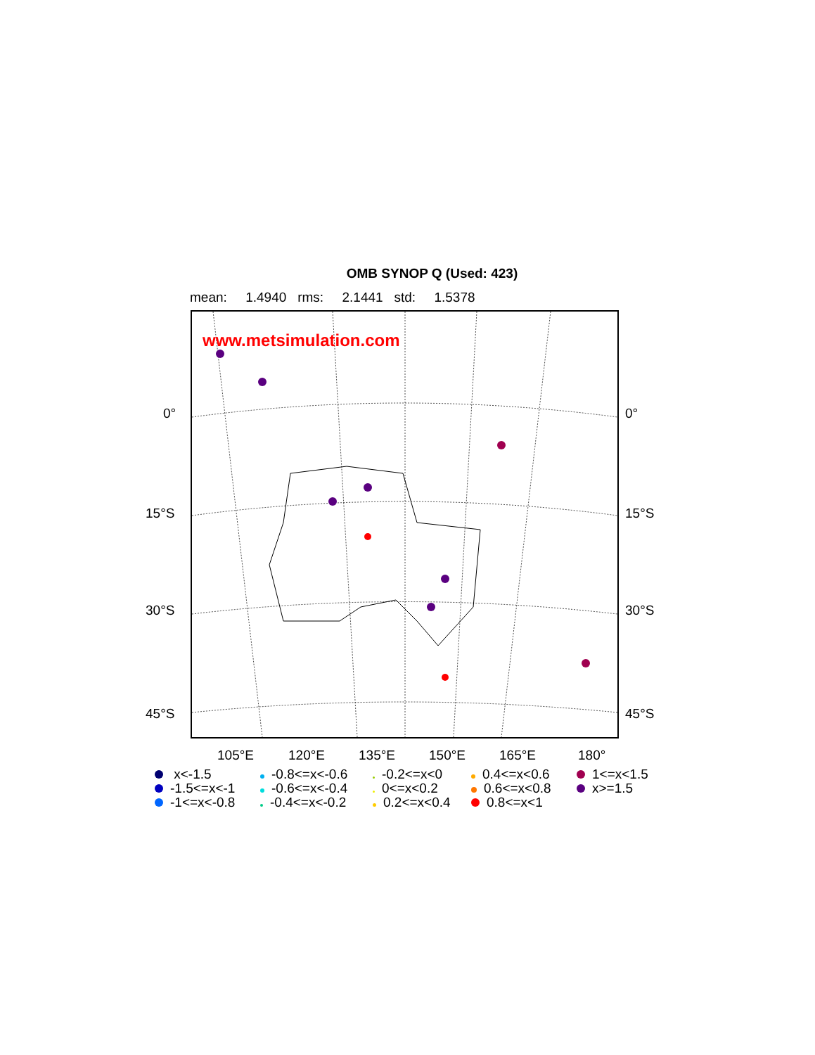OMB SYNOP Q (Used: 423)
mean: 1.4940 rms: 2.1441 std: 1.5378
www.metsimulation.com
0° 0°
15°S 15°S
30°S 30°S
45°S 45°S
105°E 120°E 135°E 150°E 165°E 180°
x<-1.5
-0.8<=x<-0.6
-0.2<=x<0
0.4<=x<0.6
1<=x<1.5
-1.5<=x<-1
-0.6<=x<-0.4
0<=x<0.2
0.6<=x<0.8
x>=1.5
-1<=x<-0.8
-0.4<=x<-0.2
0.2<=x<0.4
0.8<=x<1